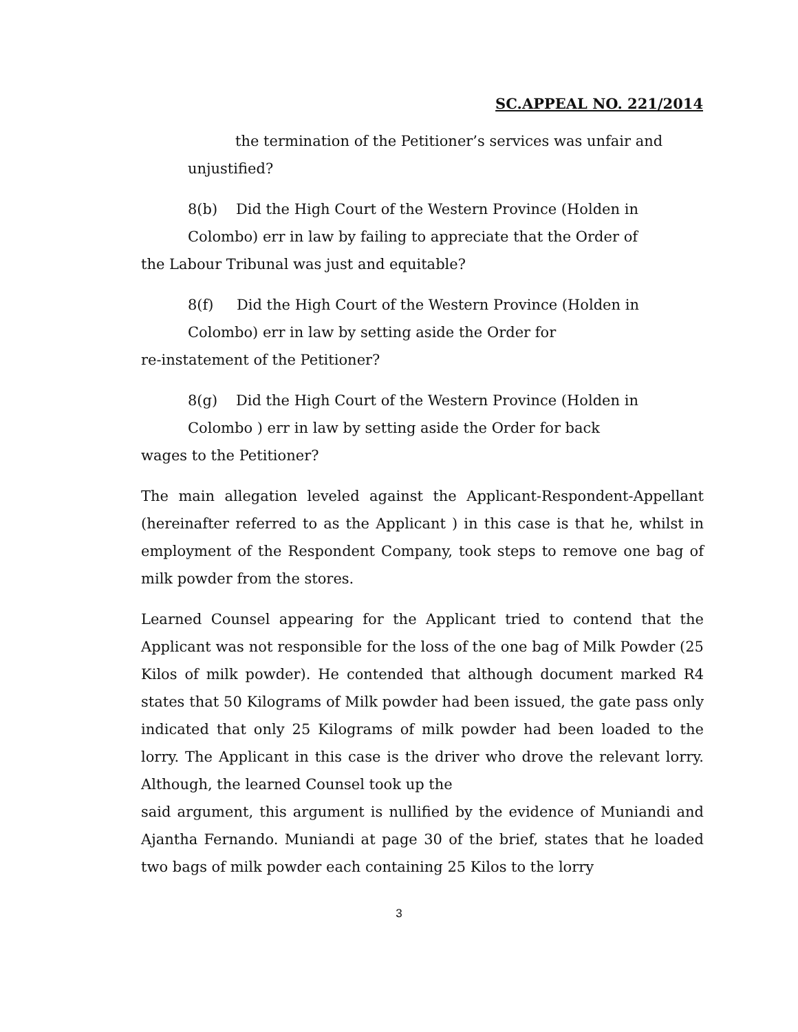SC.APPEAL NO. 221/2014
the termination of the Petitioner’s services was unfair and
unjustified?
8(b) Did the High Court of the Western Province (Holden in
Colombo) err in law by failing to appreciate that the Order of
the Labour Tribunal was just and equitable?
8(f) Did the High Court of the Western Province (Holden in
Colombo) err in law by setting aside the Order for
re-instatement of the Petitioner?
8(g) Did the High Court of the Western Province (Holden in
Colombo ) err in law by setting aside the Order for back
wages to the Petitioner?
The main allegation leveled against the Applicant-Respondent-Appellant (hereinafter referred to as the Applicant ) in this case is that he, whilst in employment of the Respondent Company, took steps to remove one bag of milk powder from the stores.
Learned Counsel appearing for the Applicant tried to contend that the Applicant was not responsible for the loss of the one bag of Milk Powder (25 Kilos of milk powder). He contended that although document marked R4 states that 50 Kilograms of Milk powder had been issued, the gate pass only indicated that only 25 Kilograms of milk powder had been loaded to the lorry. The Applicant in this case is the driver who drove the relevant lorry. Although, the learned Counsel took up the
said argument, this argument is nullified by the evidence of Muniandi and Ajantha Fernando. Muniandi at page 30 of the brief, states that he loaded two bags of milk powder each containing 25 Kilos to the lorry
3